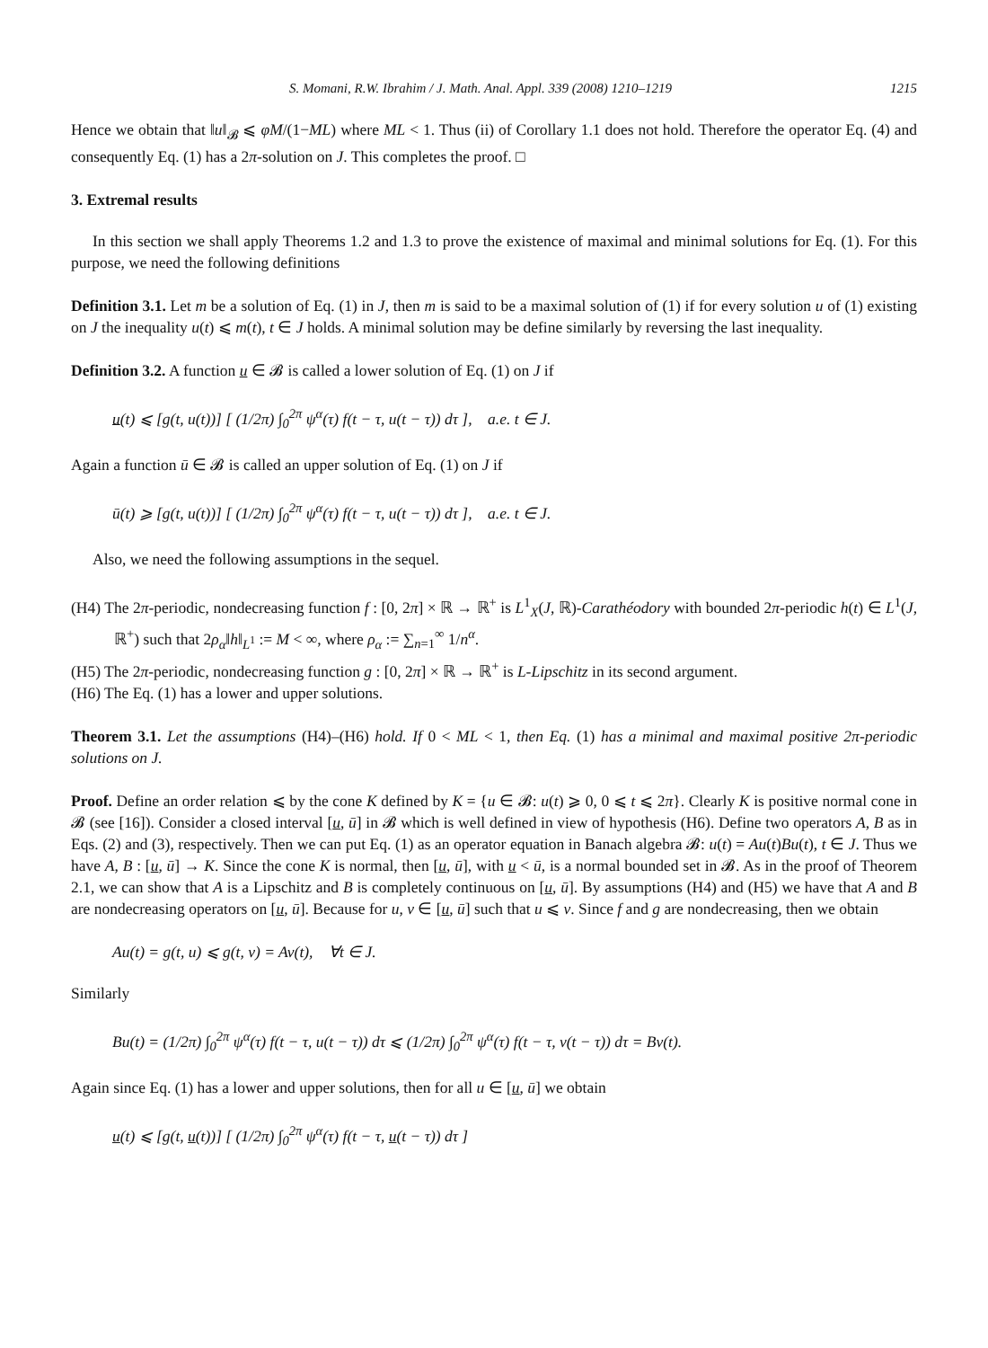S. Momani, R.W. Ibrahim / J. Math. Anal. Appl. 339 (2008) 1210–1219 1215
Hence we obtain that ‖u‖<sub>𝓑</sub> ⩽ φM/(1−ML) where ML < 1. Thus (ii) of Corollary 1.1 does not hold. Therefore the operator Eq. (4) and consequently Eq. (1) has a 2π-solution on J. This completes the proof. □
3. Extremal results
In this section we shall apply Theorems 1.2 and 1.3 to prove the existence of maximal and minimal solutions for Eq. (1). For this purpose, we need the following definitions
Definition 3.1. Let m be a solution of Eq. (1) in J, then m is said to be a maximal solution of (1) if for every solution u of (1) existing on J the inequality u(t) ⩽ m(t), t ∈ J holds. A minimal solution may be define similarly by reversing the last inequality.
Definition 3.2. A function u ∈ 𝓑 is called a lower solution of Eq. (1) on J if
u(t) ⩽ [g(t, u(t))] [ (1/2π) ∫<sub>0</sub><sup>2π</sup> ψ<sup>α</sup>(τ) f(t − τ, u(t − τ)) dτ ], a.e. t ∈ J.
Again a function ū ∈ 𝓑 is called an upper solution of Eq. (1) on J if
ū(t) ⩾ [g(t, u(t))] [ (1/2π) ∫<sub>0</sub><sup>2π</sup> ψ<sup>α</sup>(τ) f(t − τ, u(t − τ)) dτ ], a.e. t ∈ J.
Also, we need the following assumptions in the sequel.
(H4) The 2π-periodic, nondecreasing function f : [0, 2π] × ℝ → ℝ<sup>+</sup> is L<sup>1</sup><sub>X</sub>(J, ℝ)-Carathéodory with bounded 2π-periodic h(t) ∈ L<sup>1</sup>(J, ℝ<sup>+</sup>) such that 2ρ<sub>α</sub>‖h‖<sub>L<sup>1</sup></sub> := M < ∞, where ρ<sub>α</sub> := ∑<sub>n=1</sub><sup>∞</sup> 1/n<sup>α</sup>.
(H5) The 2π-periodic, nondecreasing function g : [0, 2π] × ℝ → ℝ<sup>+</sup> is L-Lipschitz in its second argument.
(H6) The Eq. (1) has a lower and upper solutions.
Theorem 3.1. Let the assumptions (H4)–(H6) hold. If 0 < ML < 1, then Eq. (1) has a minimal and maximal positive 2π-periodic solutions on J.
Proof. Define an order relation ⩽ by the cone K defined by K = {u ∈ 𝓑: u(t) ⩾ 0, 0 ⩽ t ⩽ 2π}. Clearly K is positive normal cone in 𝓑 (see [16]). Consider a closed interval [u, ū] in 𝓑 which is well defined in view of hypothesis (H6). Define two operators A, B as in Eqs. (2) and (3), respectively. Then we can put Eq. (1) as an operator equation in Banach algebra 𝓑: u(t) = Au(t)Bu(t), t ∈ J. Thus we have A, B : [u, ū] → K. Since the cone K is normal, then [u, ū], with u < ū, is a normal bounded set in 𝓑. As in the proof of Theorem 2.1, we can show that A is a Lipschitz and B is completely continuous on [u, ū]. By assumptions (H4) and (H5) we have that A and B are nondecreasing operators on [u, ū]. Because for u, v ∈ [u, ū] such that u ⩽ v. Since f and g are nondecreasing, then we obtain
Au(t) = g(t, u) ⩽ g(t, v) = Av(t), ∀t ∈ J.
Similarly
Bu(t) = (1/2π) ∫<sub>0</sub><sup>2π</sup> ψ<sup>α</sup>(τ) f(t − τ, u(t − τ)) dτ ⩽ (1/2π) ∫<sub>0</sub><sup>2π</sup> ψ<sup>α</sup>(τ) f(t − τ, v(t − τ)) dτ = Bv(t).
Again since Eq. (1) has a lower and upper solutions, then for all u ∈ [u, ū] we obtain
u(t) ⩽ [g(t, u(t))] [ (1/2π) ∫<sub>0</sub><sup>2π</sup> ψ<sup>α</sup>(τ) f(t − τ, u(t − τ)) dτ ]